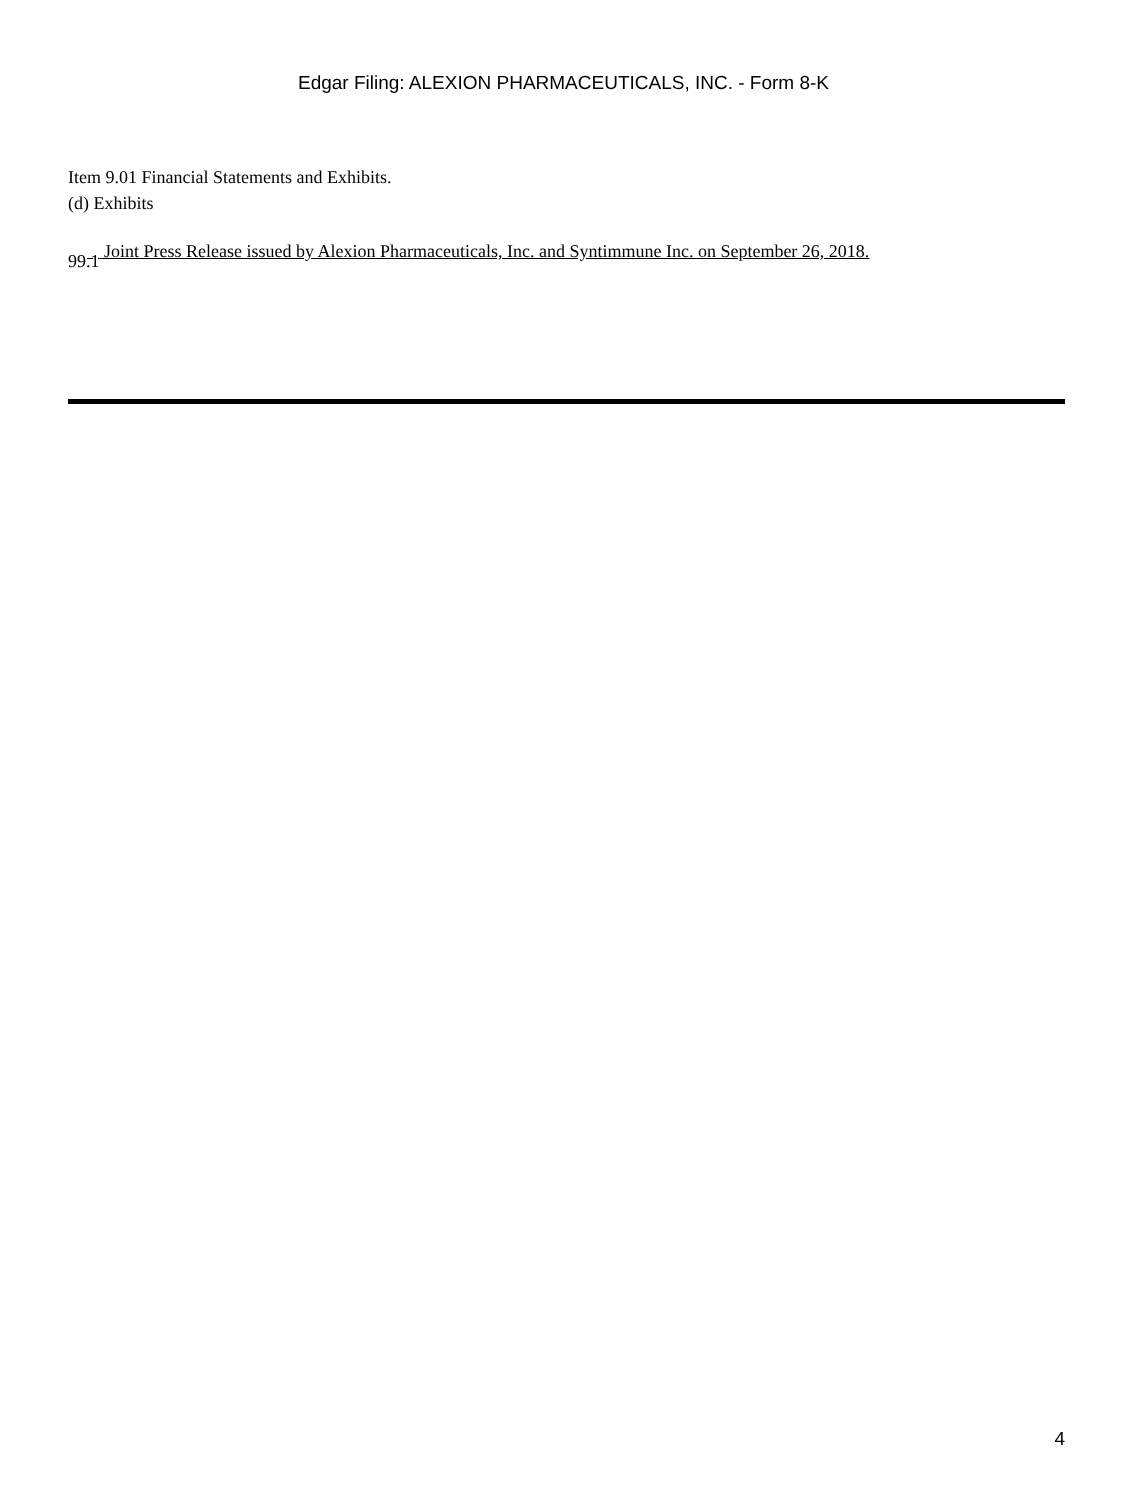Edgar Filing: ALEXION PHARMACEUTICALS, INC. - Form 8-K
Item 9.01 Financial Statements and Exhibits.
(d) Exhibits
99.1 Joint Press Release issued by Alexion Pharmaceuticals, Inc. and Syntimmune Inc. on September 26, 2018.
4